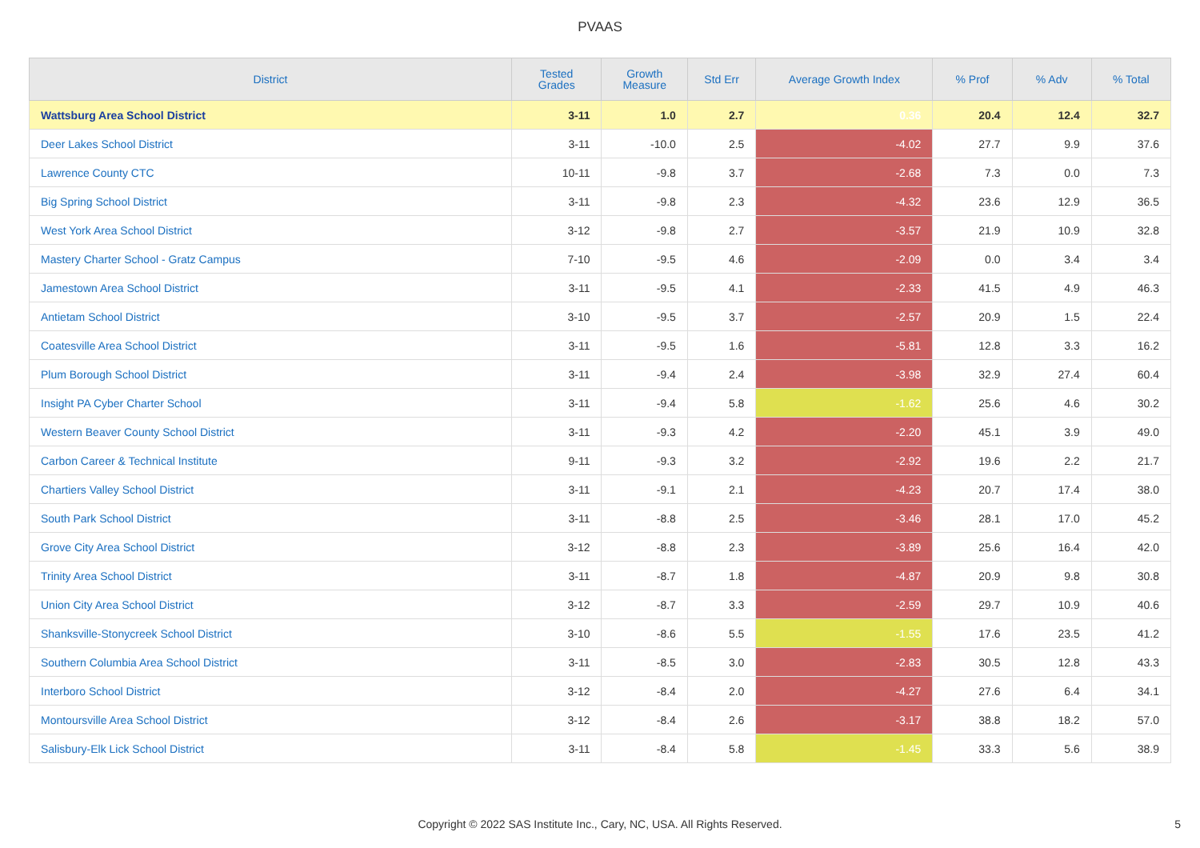PVAAS
| District | Tested Grades | Growth Measure | Std Err | Average Growth Index | % Prof | % Adv | % Total |
| --- | --- | --- | --- | --- | --- | --- | --- |
| Wattsburg Area School District | 3-11 | 1.0 | 2.7 | 0.36 | 20.4 | 12.4 | 32.7 |
| Deer Lakes School District | 3-11 | -10.0 | 2.5 | -4.02 | 27.7 | 9.9 | 37.6 |
| Lawrence County CTC | 10-11 | -9.8 | 3.7 | -2.68 | 7.3 | 0.0 | 7.3 |
| Big Spring School District | 3-11 | -9.8 | 2.3 | -4.32 | 23.6 | 12.9 | 36.5 |
| West York Area School District | 3-12 | -9.8 | 2.7 | -3.57 | 21.9 | 10.9 | 32.8 |
| Mastery Charter School - Gratz Campus | 7-10 | -9.5 | 4.6 | -2.09 | 0.0 | 3.4 | 3.4 |
| Jamestown Area School District | 3-11 | -9.5 | 4.1 | -2.33 | 41.5 | 4.9 | 46.3 |
| Antietam School District | 3-10 | -9.5 | 3.7 | -2.57 | 20.9 | 1.5 | 22.4 |
| Coatesville Area School District | 3-11 | -9.5 | 1.6 | -5.81 | 12.8 | 3.3 | 16.2 |
| Plum Borough School District | 3-11 | -9.4 | 2.4 | -3.98 | 32.9 | 27.4 | 60.4 |
| Insight PA Cyber Charter School | 3-11 | -9.4 | 5.8 | -1.62 | 25.6 | 4.6 | 30.2 |
| Western Beaver County School District | 3-11 | -9.3 | 4.2 | -2.20 | 45.1 | 3.9 | 49.0 |
| Carbon Career & Technical Institute | 9-11 | -9.3 | 3.2 | -2.92 | 19.6 | 2.2 | 21.7 |
| Chartiers Valley School District | 3-11 | -9.1 | 2.1 | -4.23 | 20.7 | 17.4 | 38.0 |
| South Park School District | 3-11 | -8.8 | 2.5 | -3.46 | 28.1 | 17.0 | 45.2 |
| Grove City Area School District | 3-12 | -8.8 | 2.3 | -3.89 | 25.6 | 16.4 | 42.0 |
| Trinity Area School District | 3-11 | -8.7 | 1.8 | -4.87 | 20.9 | 9.8 | 30.8 |
| Union City Area School District | 3-12 | -8.7 | 3.3 | -2.59 | 29.7 | 10.9 | 40.6 |
| Shanksville-Stonycreek School District | 3-10 | -8.6 | 5.5 | -1.55 | 17.6 | 23.5 | 41.2 |
| Southern Columbia Area School District | 3-11 | -8.5 | 3.0 | -2.83 | 30.5 | 12.8 | 43.3 |
| Interboro School District | 3-12 | -8.4 | 2.0 | -4.27 | 27.6 | 6.4 | 34.1 |
| Montoursville Area School District | 3-12 | -8.4 | 2.6 | -3.17 | 38.8 | 18.2 | 57.0 |
| Salisbury-Elk Lick School District | 3-11 | -8.4 | 5.8 | -1.45 | 33.3 | 5.6 | 38.9 |
Copyright © 2022 SAS Institute Inc., Cary, NC, USA. All Rights Reserved.
5